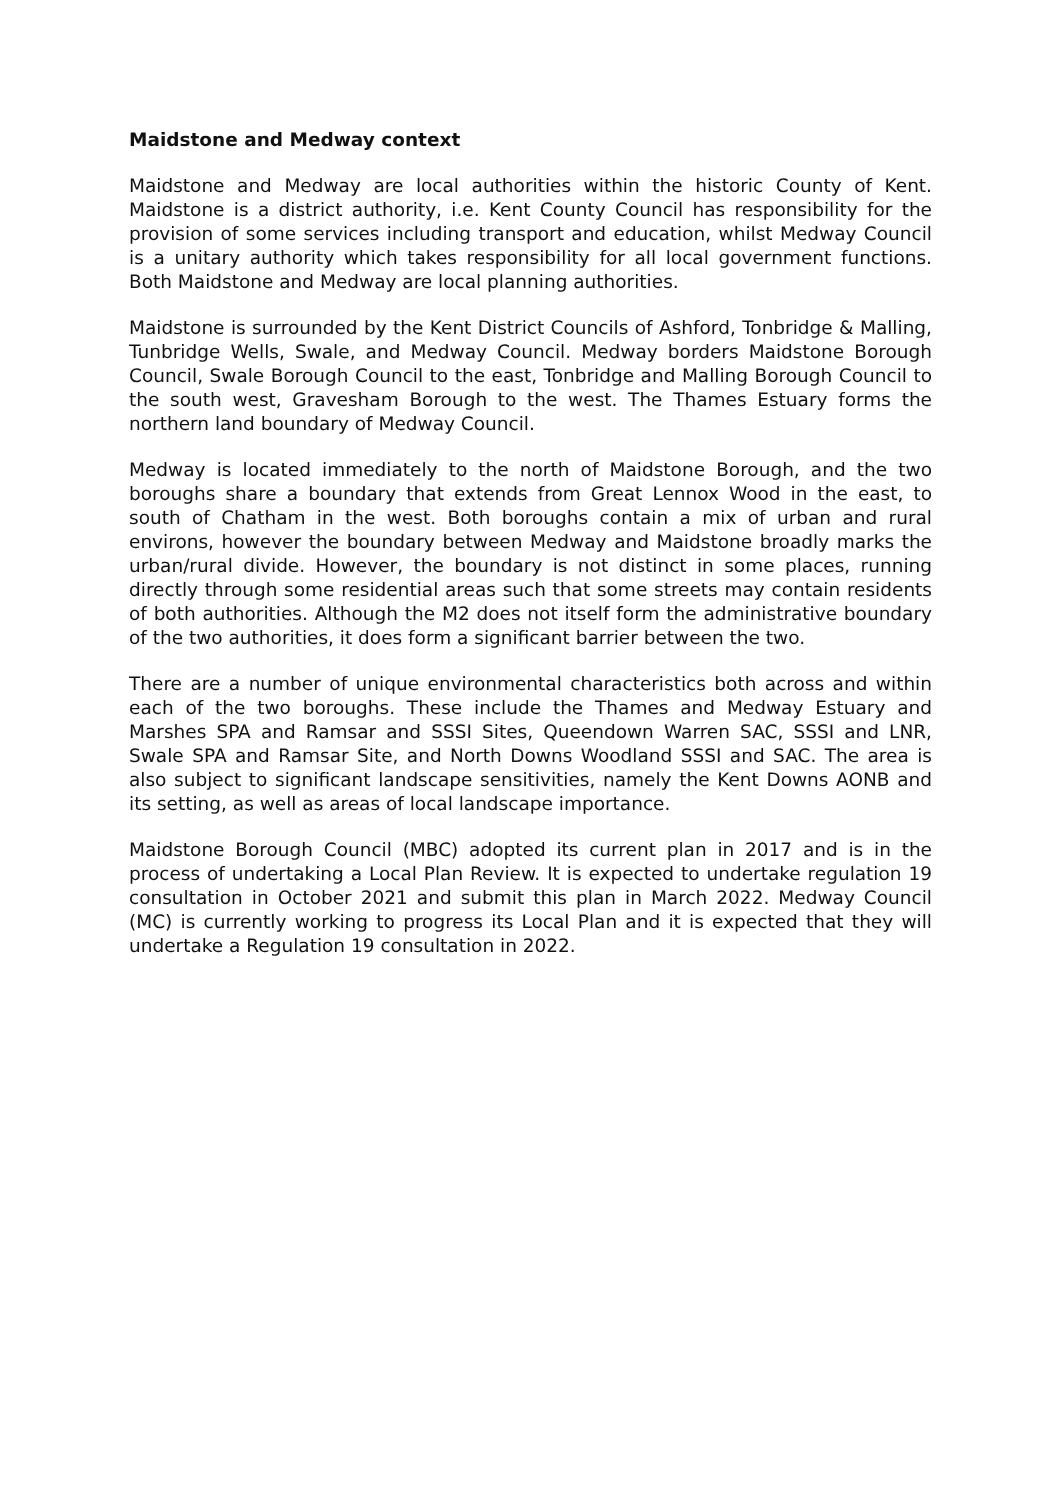Maidstone and Medway context
Maidstone and Medway are local authorities within the historic County of Kent. Maidstone is a district authority, i.e. Kent County Council has responsibility for the provision of some services including transport and education, whilst Medway Council is a unitary authority which takes responsibility for all local government functions. Both Maidstone and Medway are local planning authorities.
Maidstone is surrounded by the Kent District Councils of Ashford, Tonbridge & Malling, Tunbridge Wells, Swale, and Medway Council. Medway borders Maidstone Borough Council, Swale Borough Council to the east, Tonbridge and Malling Borough Council to the south west, Gravesham Borough to the west. The Thames Estuary forms the northern land boundary of Medway Council.
Medway is located immediately to the north of Maidstone Borough, and the two boroughs share a boundary that extends from Great Lennox Wood in the east, to south of Chatham in the west. Both boroughs contain a mix of urban and rural environs, however the boundary between Medway and Maidstone broadly marks the urban/rural divide. However, the boundary is not distinct in some places, running directly through some residential areas such that some streets may contain residents of both authorities. Although the M2 does not itself form the administrative boundary of the two authorities, it does form a significant barrier between the two.
There are a number of unique environmental characteristics both across and within each of the two boroughs. These include the Thames and Medway Estuary and Marshes SPA and Ramsar and SSSI Sites, Queendown Warren SAC, SSSI and LNR, Swale SPA and Ramsar Site, and North Downs Woodland SSSI and SAC. The area is also subject to significant landscape sensitivities, namely the Kent Downs AONB and its setting, as well as areas of local landscape importance.
Maidstone Borough Council (MBC) adopted its current plan in 2017 and is in the process of undertaking a Local Plan Review. It is expected to undertake regulation 19 consultation in October 2021 and submit this plan in March 2022. Medway Council (MC) is currently working to progress its Local Plan and it is expected that they will undertake a Regulation 19 consultation in 2022.